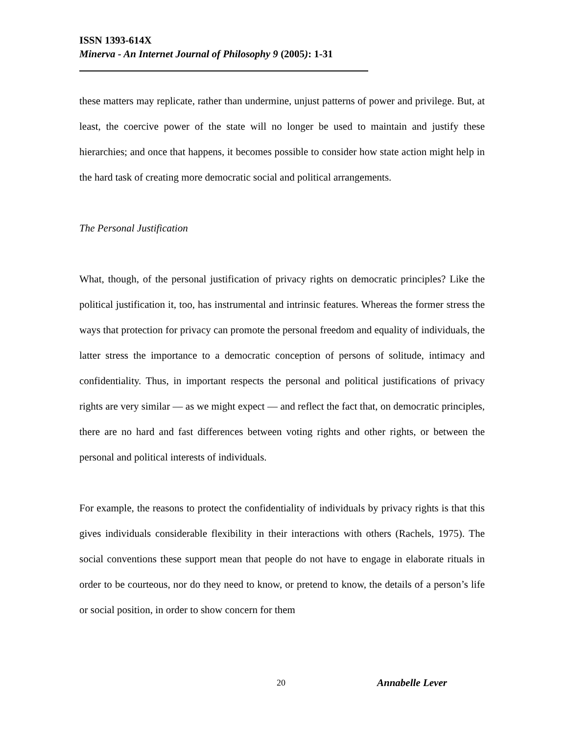ISSN 1393-614X
Minerva - An Internet Journal of Philosophy 9 (2005): 1-31
these matters may replicate, rather than undermine, unjust patterns of power and privilege. But, at least, the coercive power of the state will no longer be used to maintain and justify these hierarchies; and once that happens, it becomes possible to consider how state action might help in the hard task of creating more democratic social and political arrangements.
The Personal Justification
What, though, of the personal justification of privacy rights on democratic principles? Like the political justification it, too, has instrumental and intrinsic features. Whereas the former stress the ways that protection for privacy can promote the personal freedom and equality of individuals, the latter stress the importance to a democratic conception of persons of solitude, intimacy and confidentiality. Thus, in important respects the personal and political justifications of privacy rights are very similar — as we might expect — and reflect the fact that, on democratic principles, there are no hard and fast differences between voting rights and other rights, or between the personal and political interests of individuals.
For example, the reasons to protect the confidentiality of individuals by privacy rights is that this gives individuals considerable flexibility in their interactions with others (Rachels, 1975). The social conventions these support mean that people do not have to engage in elaborate rituals in order to be courteous, nor do they need to know, or pretend to know, the details of a person’s life or social position, in order to show concern for them
20 Annabelle Lever